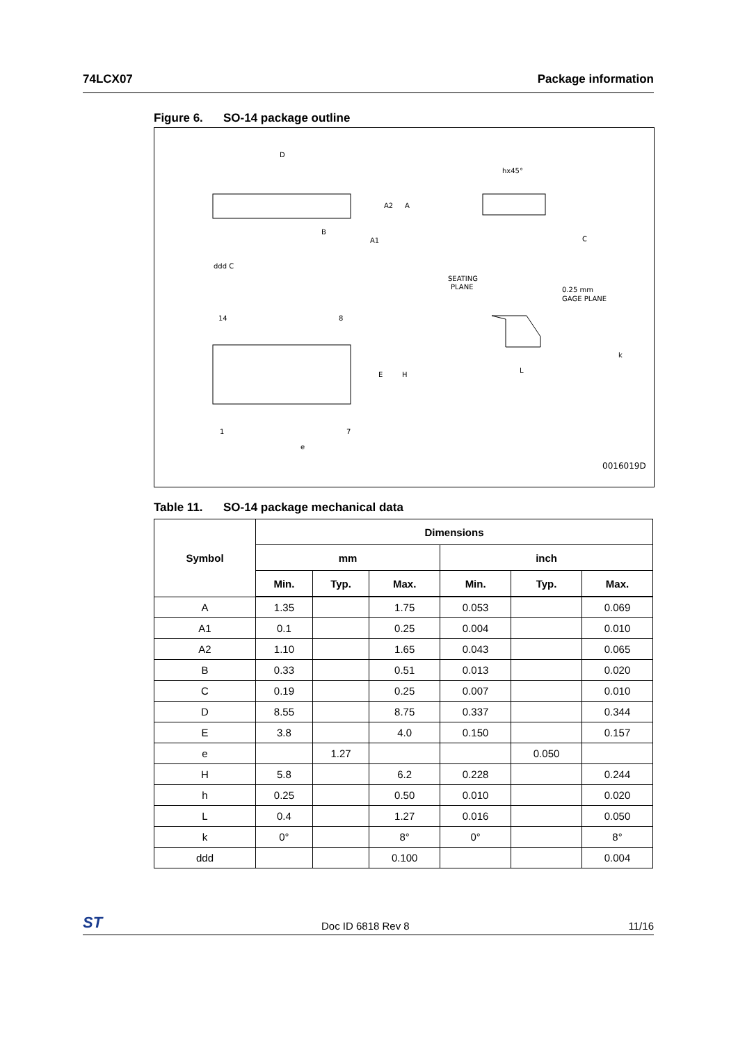74LCX07 Package information
Figure 6. SO-14 package outline
D
A2
A
B
A1
ddd C
hx45°
C
SEATING
PLANE
0.25 mm
GAGE PLANE
14
8
E
H
L
k
1
7
e
0016019D
Table 11. SO-14 package mechanical data
| Symbol | Dimensions | | | | | |
| --- | --- | --- | --- | --- | --- | --- |
| | mm | | | inch | | |
| | Min. | Typ. | Max. | Min. | Typ. | Max. |
| A | 1.35 | | 1.75 | 0.053 | | 0.069 |
| A1 | 0.1 | | 0.25 | 0.004 | | 0.010 |
| A2 | 1.10 | | 1.65 | 0.043 | | 0.065 |
| B | 0.33 | | 0.51 | 0.013 | | 0.020 |
| C | 0.19 | | 0.25 | 0.007 | | 0.010 |
| D | 8.55 | | 8.75 | 0.337 | | 0.344 |
| E | 3.8 | | 4.0 | 0.150 | | 0.157 |
| e | | 1.27 | | | 0.050 | |
| H | 5.8 | | 6.2 | 0.228 | | 0.244 |
| h | 0.25 | | 0.50 | 0.010 | | 0.020 |
| L | 0.4 | | 1.27 | 0.016 | | 0.050 |
| k | 0° | | 8° | 0° | | 8° |
| ddd | | | 0.100 | | | 0.004 |
ST Doc ID 6818 Rev 8 11/16